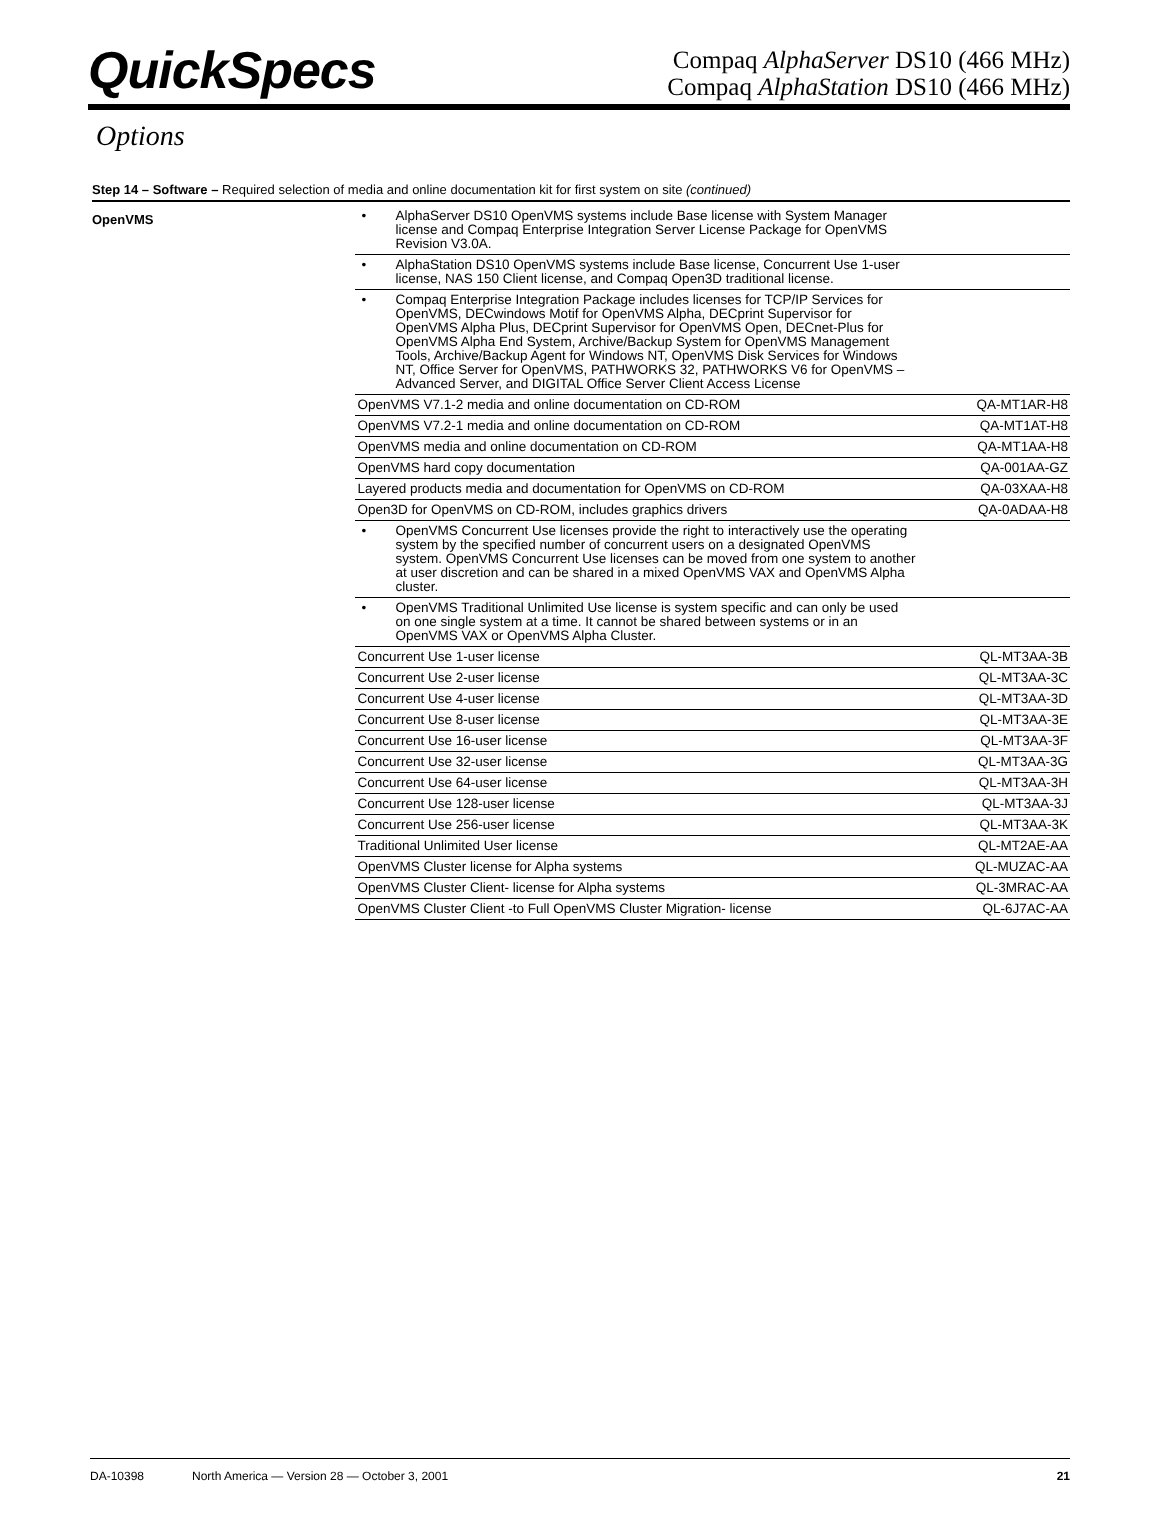QuickSpecs
Compaq AlphaServer DS10 (466 MHz)
Compaq AlphaStation DS10 (466 MHz)
Options
Step 14 – Software – Required selection of media and online documentation kit for first system on site (continued)
OpenVMS
| • AlphaServer DS10 OpenVMS systems include Base license with System Manager license and Compaq Enterprise Integration Server License Package for OpenVMS Revision V3.0A. | |
| • AlphaStation DS10 OpenVMS systems include Base license, Concurrent Use 1-user license, NAS 150 Client license, and Compaq Open3D traditional license. | |
| • Compaq Enterprise Integration Package includes licenses for TCP/IP Services for OpenVMS, DECwindows Motif for OpenVMS Alpha, DECprint Supervisor for OpenVMS Alpha Plus, DECprint Supervisor for OpenVMS Open, DECnet-Plus for OpenVMS Alpha End System, Archive/Backup System for OpenVMS Management Tools, Archive/Backup Agent for Windows NT, OpenVMS Disk Services for Windows NT, Office Server for OpenVMS, PATHWORKS 32, PATHWORKS V6 for OpenVMS – Advanced Server, and DIGITAL Office Server Client Access License | |
| OpenVMS V7.1-2 media and online documentation on CD-ROM | QA-MT1AR-H8 |
| OpenVMS V7.2-1 media and online documentation on CD-ROM | QA-MT1AT-H8 |
| OpenVMS media and online documentation on CD-ROM | QA-MT1AA-H8 |
| OpenVMS hard copy documentation | QA-001AA-GZ |
| Layered products media and documentation for OpenVMS on CD-ROM | QA-03XAA-H8 |
| Open3D for OpenVMS on CD-ROM, includes graphics drivers | QA-0ADAA-H8 |
| • OpenVMS Concurrent Use licenses provide the right to interactively use the operating system by the specified number of concurrent users on a designated OpenVMS system. OpenVMS Concurrent Use licenses can be moved from one system to another at user discretion and can be shared in a mixed OpenVMS VAX and OpenVMS Alpha cluster. | |
| • OpenVMS Traditional Unlimited Use license is system specific and can only be used on one single system at a time. It cannot be shared between systems or in an OpenVMS VAX or OpenVMS Alpha Cluster. | |
| Concurrent Use 1-user license | QL-MT3AA-3B |
| Concurrent Use 2-user license | QL-MT3AA-3C |
| Concurrent Use 4-user license | QL-MT3AA-3D |
| Concurrent Use 8-user license | QL-MT3AA-3E |
| Concurrent Use 16-user license | QL-MT3AA-3F |
| Concurrent Use 32-user license | QL-MT3AA-3G |
| Concurrent Use 64-user license | QL-MT3AA-3H |
| Concurrent Use 128-user license | QL-MT3AA-3J |
| Concurrent Use 256-user license | QL-MT3AA-3K |
| Traditional Unlimited User license | QL-MT2AE-AA |
| OpenVMS Cluster license for Alpha systems | QL-MUZAC-AA |
| OpenVMS Cluster Client- license for Alpha systems | QL-3MRAC-AA |
| OpenVMS Cluster Client -to Full OpenVMS Cluster Migration- license | QL-6J7AC-AA |
DA-10398 North America — Version 28 — October 3, 2001 21